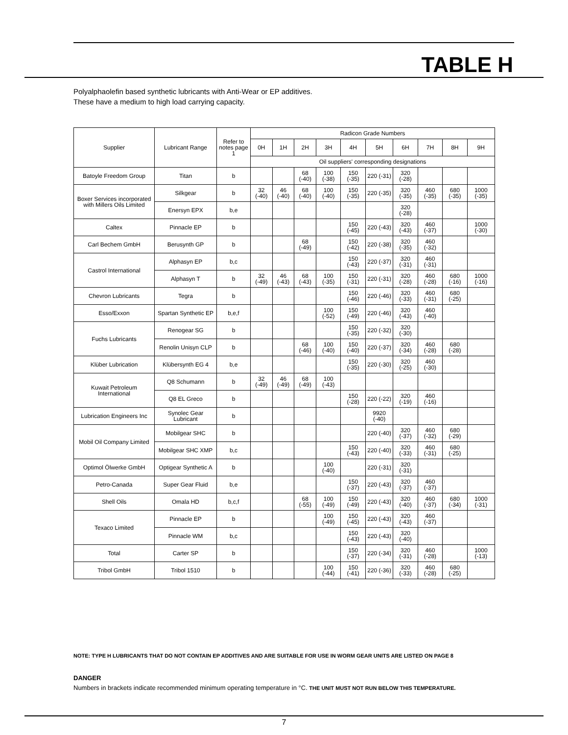TABLE H
Polyalphaolefin based synthetic lubricants with Anti-Wear or EP additives.
These have a medium to high load carrying capacity.
| Supplier | Lubricant Range | Refer to notes page 1 | Radicon Grade Numbers | | | | | | | | | |
| --- | --- | --- | --- | --- | --- | --- | --- | --- | --- | --- | --- | --- |
| | | | 0H | 1H | 2H | 3H | 4H | 5H | 6H | 7H | 8H | 9H |
| | | | Oil suppliers' corresponding designations | | | | | | | | | |
| Batoyle Freedom Group | Titan | b | | | 68 (-40) | 100 (-38) | 150 (-35) | 220 (-31) | 320 (-28) | | | |
| Boxer Services incorporated with Millers Oils Limited | Silkgear | b | 32 (-40) | 46 (-40) | 68 (-40) | 100 (-40) | 150 (-35) | 220 (-35) | 320 (-35) | 460 (-35) | 680 (-35) | 1000 (-35) |
| | Enersyn EPX | b,e | | | | | | | 320 (-28) | | | |
| Caltex | Pinnacle EP | b | | | | | 150 (-45) | 220 (-43) | 320 (-43) | 460 (-37) | | 1000 (-30) |
| Carl Bechem GmbH | Berusynth GP | b | | | 68 (-49) | | 150 (-42) | 220 (-38) | 320 (-35) | 460 (-32) | | |
| Castrol International | Alphasyn EP | b,c | | | | | 150 (-43) | 220 (-37) | 320 (-31) | 460 (-31) | | |
| | Alphasyn T | b | 32 (-49) | 46 (-43) | 68 (-43) | 100 (-35) | 150 (-31) | 220 (-31) | 320 (-28) | 460 (-28) | 680 (-16) | 1000 (-16) |
| Chevron Lubricants | Tegra | b | | | | | 150 (-46) | 220 (-46) | 320 (-33) | 460 (-31) | 680 (-25) | |
| Esso/Exxon | Spartan Synthetic EP | b,e,f | | | | 100 (-52) | 150 (-49) | 220 (-46) | 320 (-43) | 460 (-40) | | |
| Fuchs Lubricants | Renogear SG | b | | | | | 150 (-35) | 220 (-32) | 320 (-30) | | | |
| | Renolin Unisyn CLP | b | | | 68 (-46) | 100 (-40) | 150 (-40) | 220 (-37) | 320 (-34) | 460 (-28) | 680 (-28) | |
| Klüber Lubrication | Klübersynth EG 4 | b,e | | | | | 150 (-35) | 220 (-30) | 320 (-25) | 460 (-30) | | |
| Kuwait Petroleum International | Q8 Schumann | b | 32 (-49) | 46 (-49) | 68 (-49) | 100 (-43) | | | | | | |
| | Q8 EL Greco | b | | | | | 150 (-28) | 220 (-22) | 320 (-19) | 460 (-16) | | |
| Lubrication Engineers Inc | Synolec Gear Lubricant | b | | | | | | 9920 (-40) | | | | |
| Mobil Oil Company Limited | Mobilgear SHC | b | | | | | | 220 (-40) | 320 (-37) | 460 (-32) | 680 (-29) | |
| | Mobilgear SHC XMP | b,c | | | | | 150 (-43) | 220 (-40) | 320 (-33) | 460 (-31) | 680 (-25) | |
| Optimol Ölwerke GmbH | Optigear Synthetic A | b | | | | 100 (-40) | | 220 (-31) | 320 (-31) | | | |
| Petro-Canada | Super Gear Fluid | b,e | | | | | 150 (-37) | 220 (-43) | 320 (-37) | 460 (-37) | | |
| Shell Oils | Omala HD | b,c,f | | | 68 (-55) | 100 (-49) | 150 (-49) | 220 (-43) | 320 (-40) | 460 (-37) | 680 (-34) | 1000 (-31) |
| Texaco Limited | Pinnacle EP | b | | | | 100 (-49) | 150 (-45) | 220 (-43) | 320 (-43) | 460 (-37) | | |
| | Pinnacle WM | b,c | | | | | 150 (-43) | 220 (-43) | 320 (-40) | | | |
| Total | Carter SP | b | | | | | 150 (-37) | 220 (-34) | 320 (-31) | 460 (-28) | | 1000 (-13) |
| Tribol GmbH | Tribol 1510 | b | | | | 100 (-44) | 150 (-41) | 220 (-36) | 320 (-33) | 460 (-28) | 680 (-25) | |
NOTE: TYPE H LUBRICANTS THAT DO NOT CONTAIN EP ADDITIVES AND ARE SUITABLE FOR USE IN WORM GEAR UNITS ARE LISTED ON PAGE 8
DANGER
Numbers in brackets indicate recommended minimum operating temperature in °C. THE UNIT MUST NOT RUN BELOW THIS TEMPERATURE.
7